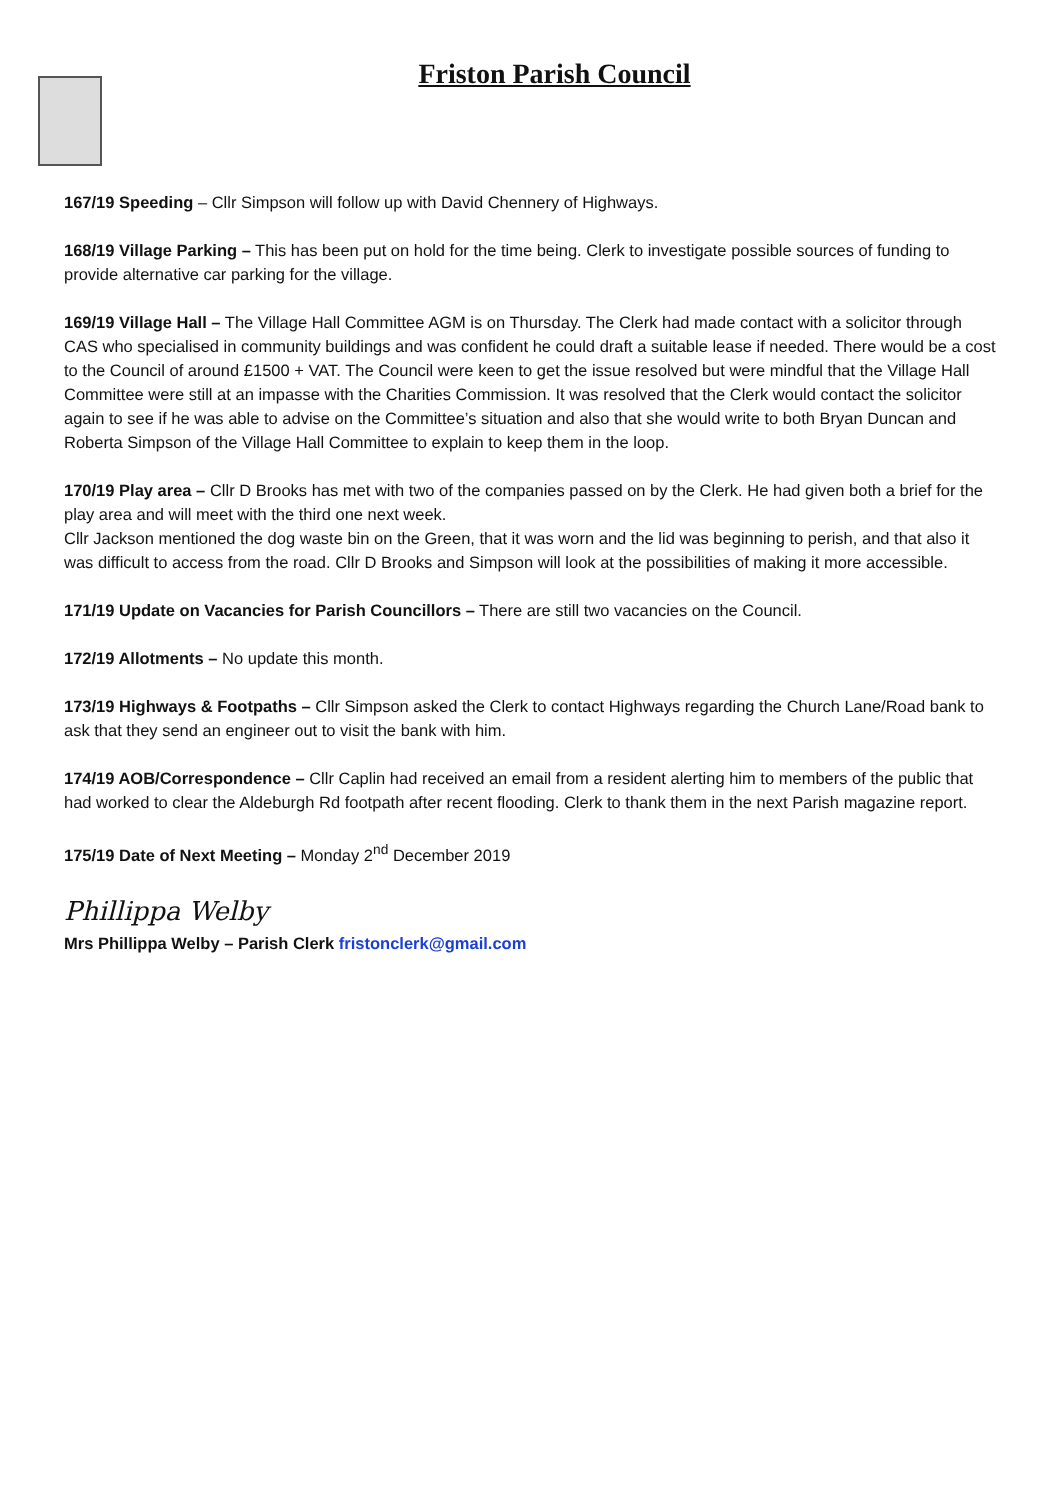Friston Parish Council
167/19 Speeding – Cllr Simpson will follow up with David Chennery of Highways.
168/19 Village Parking – This has been put on hold for the time being. Clerk to investigate possible sources of funding to provide alternative car parking for the village.
169/19 Village Hall – The Village Hall Committee AGM is on Thursday. The Clerk had made contact with a solicitor through CAS who specialised in community buildings and was confident he could draft a suitable lease if needed. There would be a cost to the Council of around £1500 + VAT. The Council were keen to get the issue resolved but were mindful that the Village Hall Committee were still at an impasse with the Charities Commission. It was resolved that the Clerk would contact the solicitor again to see if he was able to advise on the Committee’s situation and also that she would write to both Bryan Duncan and Roberta Simpson of the Village Hall Committee to explain to keep them in the loop.
170/19 Play area – Cllr D Brooks has met with two of the companies passed on by the Clerk. He had given both a brief for the play area and will meet with the third one next week.
Cllr Jackson mentioned the dog waste bin on the Green, that it was worn and the lid was beginning to perish, and that also it was difficult to access from the road. Cllr D Brooks and Simpson will look at the possibilities of making it more accessible.
171/19 Update on Vacancies for Parish Councillors – There are still two vacancies on the Council.
172/19 Allotments – No update this month.
173/19 Highways & Footpaths – Cllr Simpson asked the Clerk to contact Highways regarding the Church Lane/Road bank to ask that they send an engineer out to visit the bank with him.
174/19 AOB/Correspondence – Cllr Caplin had received an email from a resident alerting him to members of the public that had worked to clear the Aldeburgh Rd footpath after recent flooding. Clerk to thank them in the next Parish magazine report.
175/19 Date of Next Meeting – Monday 2<sup>nd</sup> December 2019
Phillippa Welby
Mrs Phillippa Welby – Parish Clerk fristonclerk@gmail.com